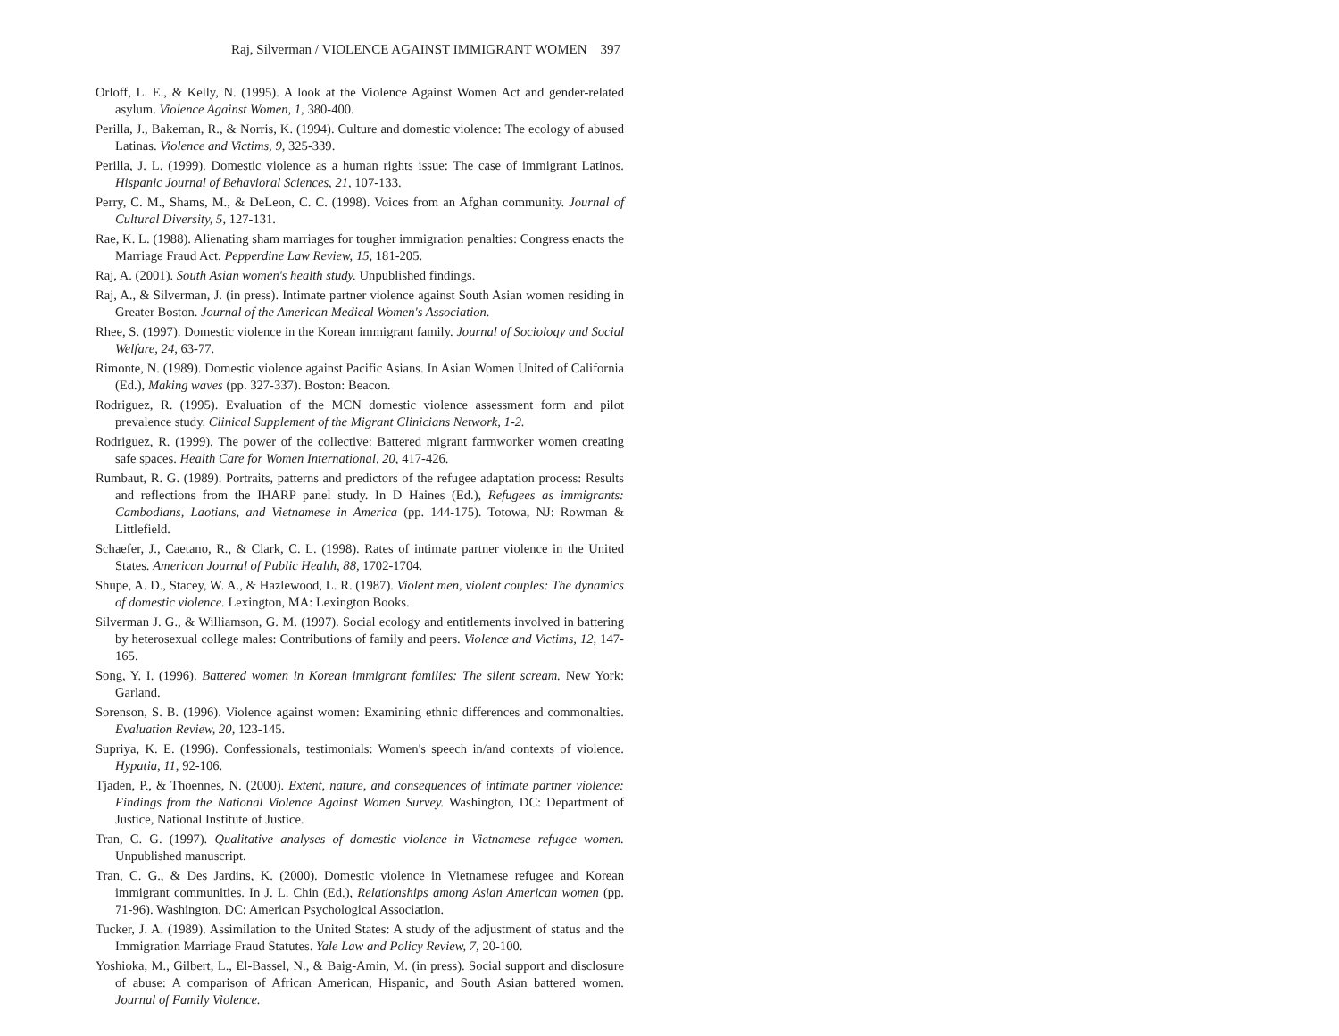Raj, Silverman / VIOLENCE AGAINST IMMIGRANT WOMEN 397
Orloff, L. E., & Kelly, N. (1995). A look at the Violence Against Women Act and gender-related asylum. Violence Against Women, 1, 380-400.
Perilla, J., Bakeman, R., & Norris, K. (1994). Culture and domestic violence: The ecology of abused Latinas. Violence and Victims, 9, 325-339.
Perilla, J. L. (1999). Domestic violence as a human rights issue: The case of immigrant Latinos. Hispanic Journal of Behavioral Sciences, 21, 107-133.
Perry, C. M., Shams, M., & DeLeon, C. C. (1998). Voices from an Afghan community. Journal of Cultural Diversity, 5, 127-131.
Rae, K. L. (1988). Alienating sham marriages for tougher immigration penalties: Congress enacts the Marriage Fraud Act. Pepperdine Law Review, 15, 181-205.
Raj, A. (2001). South Asian women's health study. Unpublished findings.
Raj, A., & Silverman, J. (in press). Intimate partner violence against South Asian women residing in Greater Boston. Journal of the American Medical Women's Association.
Rhee, S. (1997). Domestic violence in the Korean immigrant family. Journal of Sociology and Social Welfare, 24, 63-77.
Rimonte, N. (1989). Domestic violence against Pacific Asians. In Asian Women United of California (Ed.), Making waves (pp. 327-337). Boston: Beacon.
Rodriguez, R. (1995). Evaluation of the MCN domestic violence assessment form and pilot prevalence study. Clinical Supplement of the Migrant Clinicians Network, 1-2.
Rodriguez, R. (1999). The power of the collective: Battered migrant farmworker women creating safe spaces. Health Care for Women International, 20, 417-426.
Rumbaut, R. G. (1989). Portraits, patterns and predictors of the refugee adaptation process: Results and reflections from the IHARP panel study. In D Haines (Ed.), Refugees as immigrants: Cambodians, Laotians, and Vietnamese in America (pp. 144-175). Totowa, NJ: Rowman & Littlefield.
Schaefer, J., Caetano, R., & Clark, C. L. (1998). Rates of intimate partner violence in the United States. American Journal of Public Health, 88, 1702-1704.
Shupe, A. D., Stacey, W. A., & Hazlewood, L. R. (1987). Violent men, violent couples: The dynamics of domestic violence. Lexington, MA: Lexington Books.
Silverman J. G., & Williamson, G. M. (1997). Social ecology and entitlements involved in battering by heterosexual college males: Contributions of family and peers. Violence and Victims, 12, 147-165.
Song, Y. I. (1996). Battered women in Korean immigrant families: The silent scream. New York: Garland.
Sorenson, S. B. (1996). Violence against women: Examining ethnic differences and commonalties. Evaluation Review, 20, 123-145.
Supriya, K. E. (1996). Confessionals, testimonials: Women's speech in/and contexts of violence. Hypatia, 11, 92-106.
Tjaden, P., & Thoennes, N. (2000). Extent, nature, and consequences of intimate partner violence: Findings from the National Violence Against Women Survey. Washington, DC: Department of Justice, National Institute of Justice.
Tran, C. G. (1997). Qualitative analyses of domestic violence in Vietnamese refugee women. Unpublished manuscript.
Tran, C. G., & Des Jardins, K. (2000). Domestic violence in Vietnamese refugee and Korean immigrant communities. In J. L. Chin (Ed.), Relationships among Asian American women (pp. 71-96). Washington, DC: American Psychological Association.
Tucker, J. A. (1989). Assimilation to the United States: A study of the adjustment of status and the Immigration Marriage Fraud Statutes. Yale Law and Policy Review, 7, 20-100.
Yoshioka, M., Gilbert, L., El-Bassel, N., & Baig-Amin, M. (in press). Social support and disclosure of abuse: A comparison of African American, Hispanic, and South Asian battered women. Journal of Family Violence.